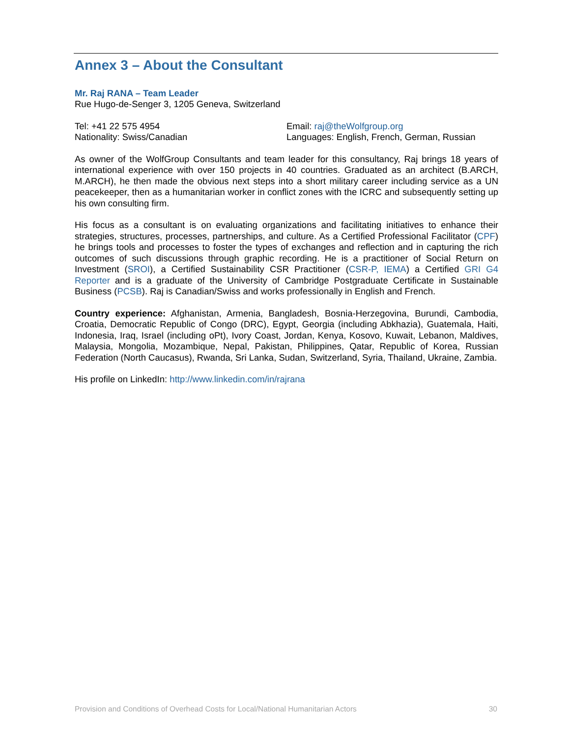Annex 3 – About the Consultant
Mr. Raj RANA – Team Leader
Rue Hugo-de-Senger 3, 1205 Geneva, Switzerland
Tel: +41 22 575 4954
Nationality: Swiss/Canadian
Email: raj@theWolfgroup.org
Languages: English, French, German, Russian
As owner of the WolfGroup Consultants and team leader for this consultancy, Raj brings 18 years of international experience with over 150 projects in 40 countries. Graduated as an architect (B.ARCH, M.ARCH), he then made the obvious next steps into a short military career including service as a UN peacekeeper, then as a humanitarian worker in conflict zones with the ICRC and subsequently setting up his own consulting firm.
His focus as a consultant is on evaluating organizations and facilitating initiatives to enhance their strategies, structures, processes, partnerships, and culture. As a Certified Professional Facilitator (CPF) he brings tools and processes to foster the types of exchanges and reflection and in capturing the rich outcomes of such discussions through graphic recording. He is a practitioner of Social Return on Investment (SROI), a Certified Sustainability CSR Practitioner (CSR-P, IEMA) a Certified GRI G4 Reporter and is a graduate of the University of Cambridge Postgraduate Certificate in Sustainable Business (PCSB). Raj is Canadian/Swiss and works professionally in English and French.
Country experience: Afghanistan, Armenia, Bangladesh, Bosnia-Herzegovina, Burundi, Cambodia, Croatia, Democratic Republic of Congo (DRC), Egypt, Georgia (including Abkhazia), Guatemala, Haiti, Indonesia, Iraq, Israel (including oPt), Ivory Coast, Jordan, Kenya, Kosovo, Kuwait, Lebanon, Maldives, Malaysia, Mongolia, Mozambique, Nepal, Pakistan, Philippines, Qatar, Republic of Korea, Russian Federation (North Caucasus), Rwanda, Sri Lanka, Sudan, Switzerland, Syria, Thailand, Ukraine, Zambia.
His profile on LinkedIn: http://www.linkedin.com/in/rajrana
Provision and Conditions of Overhead Costs for Local/National Humanitarian Actors 30